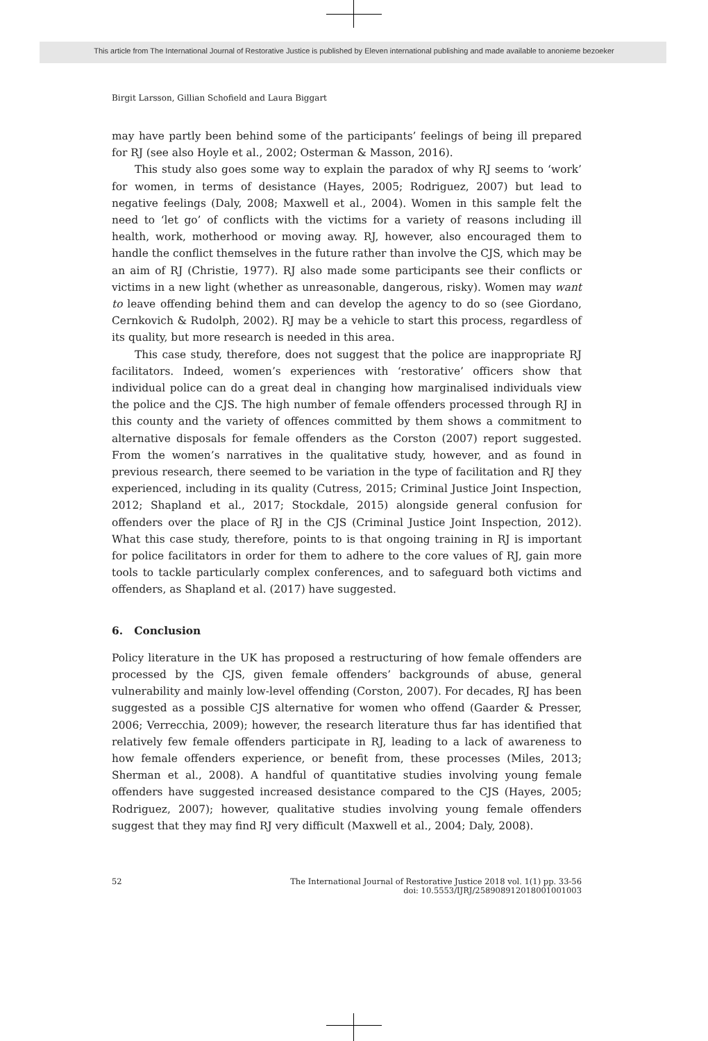This article from The International Journal of Restorative Justice is published by Eleven international publishing and made available to anonieme bezoeker
Birgit Larsson, Gillian Schofield and Laura Biggart
may have partly been behind some of the participants’ feelings of being ill prepared for RJ (see also Hoyle et al., 2002; Osterman & Masson, 2016).
This study also goes some way to explain the paradox of why RJ seems to ‘work’ for women, in terms of desistance (Hayes, 2005; Rodriguez, 2007) but lead to negative feelings (Daly, 2008; Maxwell et al., 2004). Women in this sample felt the need to ‘let go’ of conflicts with the victims for a variety of reasons including ill health, work, motherhood or moving away. RJ, however, also encouraged them to handle the conflict themselves in the future rather than involve the CJS, which may be an aim of RJ (Christie, 1977). RJ also made some participants see their conflicts or victims in a new light (whether as unreasonable, dangerous, risky). Women may want to leave offending behind them and can develop the agency to do so (see Giordano, Cernkovich & Rudolph, 2002). RJ may be a vehicle to start this process, regardless of its quality, but more research is needed in this area.
This case study, therefore, does not suggest that the police are inappropriate RJ facilitators. Indeed, women’s experiences with ‘restorative’ officers show that individual police can do a great deal in changing how marginalised individuals view the police and the CJS. The high number of female offenders processed through RJ in this county and the variety of offences committed by them shows a commitment to alternative disposals for female offenders as the Corston (2007) report suggested. From the women’s narratives in the qualitative study, however, and as found in previous research, there seemed to be variation in the type of facilitation and RJ they experienced, including in its quality (Cutress, 2015; Criminal Justice Joint Inspection, 2012; Shapland et al., 2017; Stockdale, 2015) alongside general confusion for offenders over the place of RJ in the CJS (Criminal Justice Joint Inspection, 2012). What this case study, therefore, points to is that ongoing training in RJ is important for police facilitators in order for them to adhere to the core values of RJ, gain more tools to tackle particularly complex conferences, and to safeguard both victims and offenders, as Shapland et al. (2017) have suggested.
6. Conclusion
Policy literature in the UK has proposed a restructuring of how female offenders are processed by the CJS, given female offenders’ backgrounds of abuse, general vulnerability and mainly low-level offending (Corston, 2007). For decades, RJ has been suggested as a possible CJS alternative for women who offend (Gaarder & Presser, 2006; Verrecchia, 2009); however, the research literature thus far has identified that relatively few female offenders participate in RJ, leading to a lack of awareness to how female offenders experience, or benefit from, these processes (Miles, 2013; Sherman et al., 2008). A handful of quantitative studies involving young female offenders have suggested increased desistance compared to the CJS (Hayes, 2005; Rodriguez, 2007); however, qualitative studies involving young female offenders suggest that they may find RJ very difficult (Maxwell et al., 2004; Daly, 2008).
52 The International Journal of Restorative Justice 2018 vol. 1(1) pp. 33-56
doi: 10.5553/IJRJ/258908912018001001003